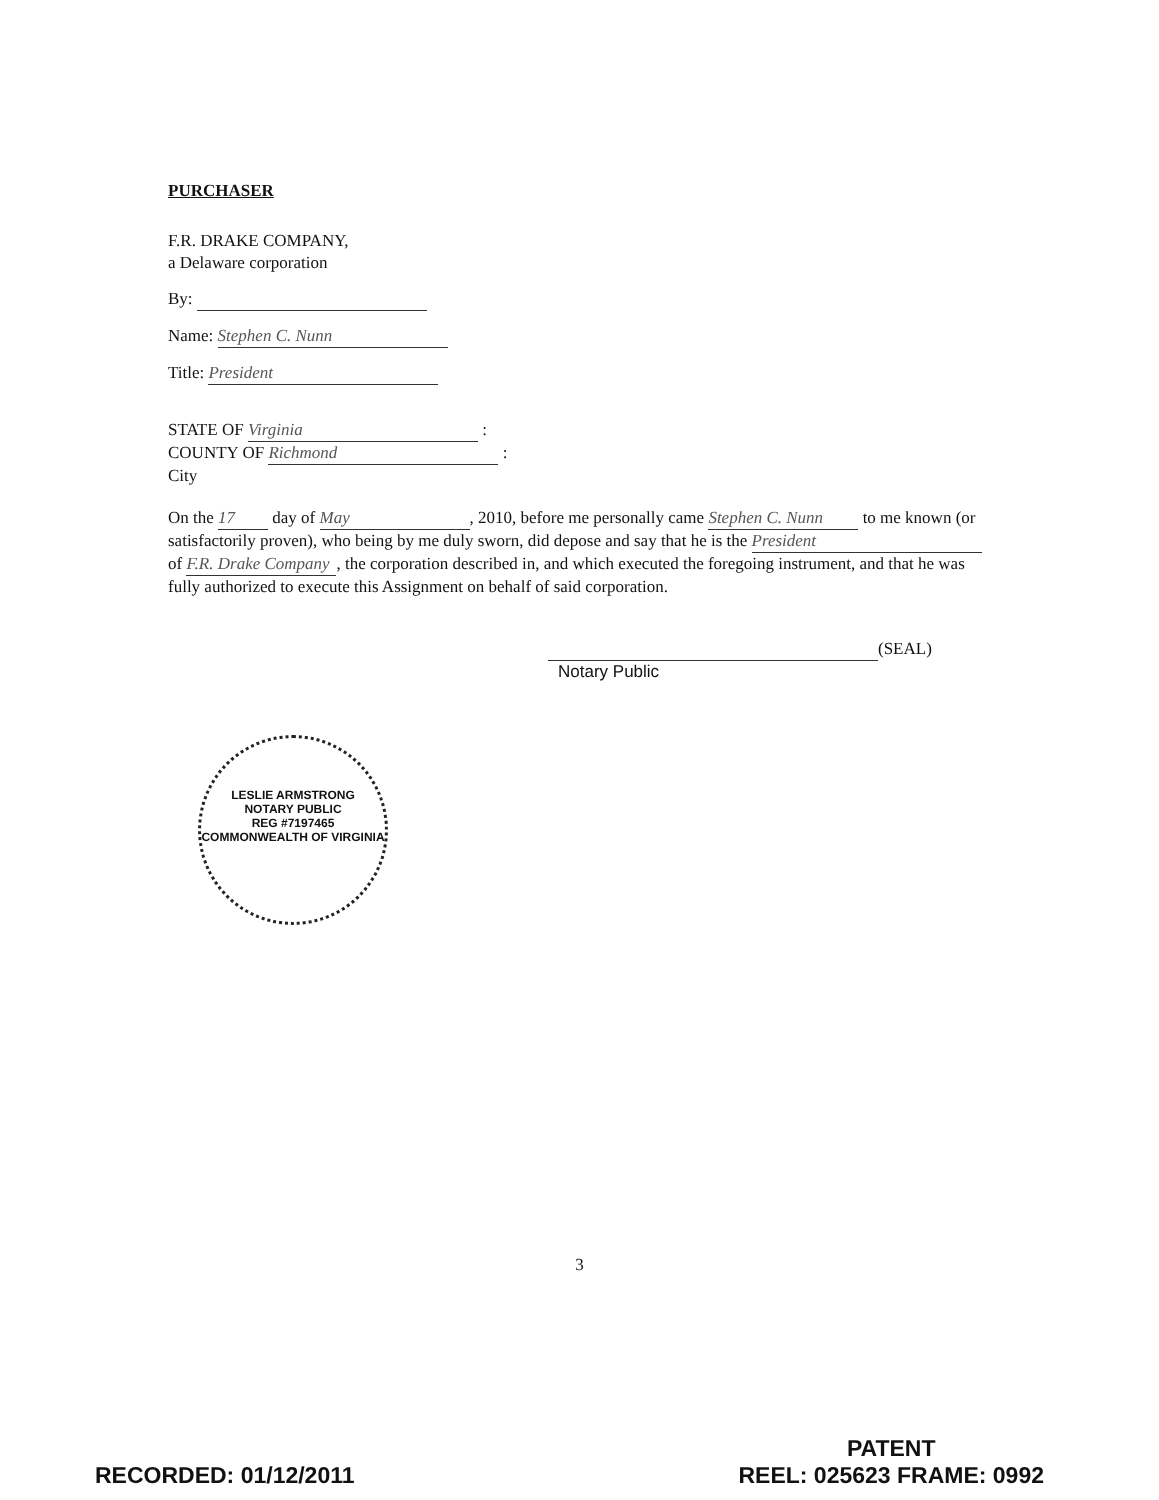PURCHASER
F.R. DRAKE COMPANY,
a Delaware corporation
By:
Name: Stephen C. Nunn
Title: President
STATE OF Virginia :
COUNTY OF Richmond :
City
On the 17 day of May, 2010, before me personally came Stephen C. Nunn to me known (or satisfactorily proven), who being by me duly sworn, did depose and say that he is the President of F.R. Drake Company, the corporation described in, and which executed the foregoing instrument, and that he was fully authorized to execute this Assignment on behalf of said corporation.
(SEAL)
Notary Public
LESLIE ARMSTRONG
NOTARY PUBLIC
REG #7197465
COMMONWEALTH OF VIRGINIA
3
RECORDED: 01/12/2011
PATENT
REEL: 025623 FRAME: 0992